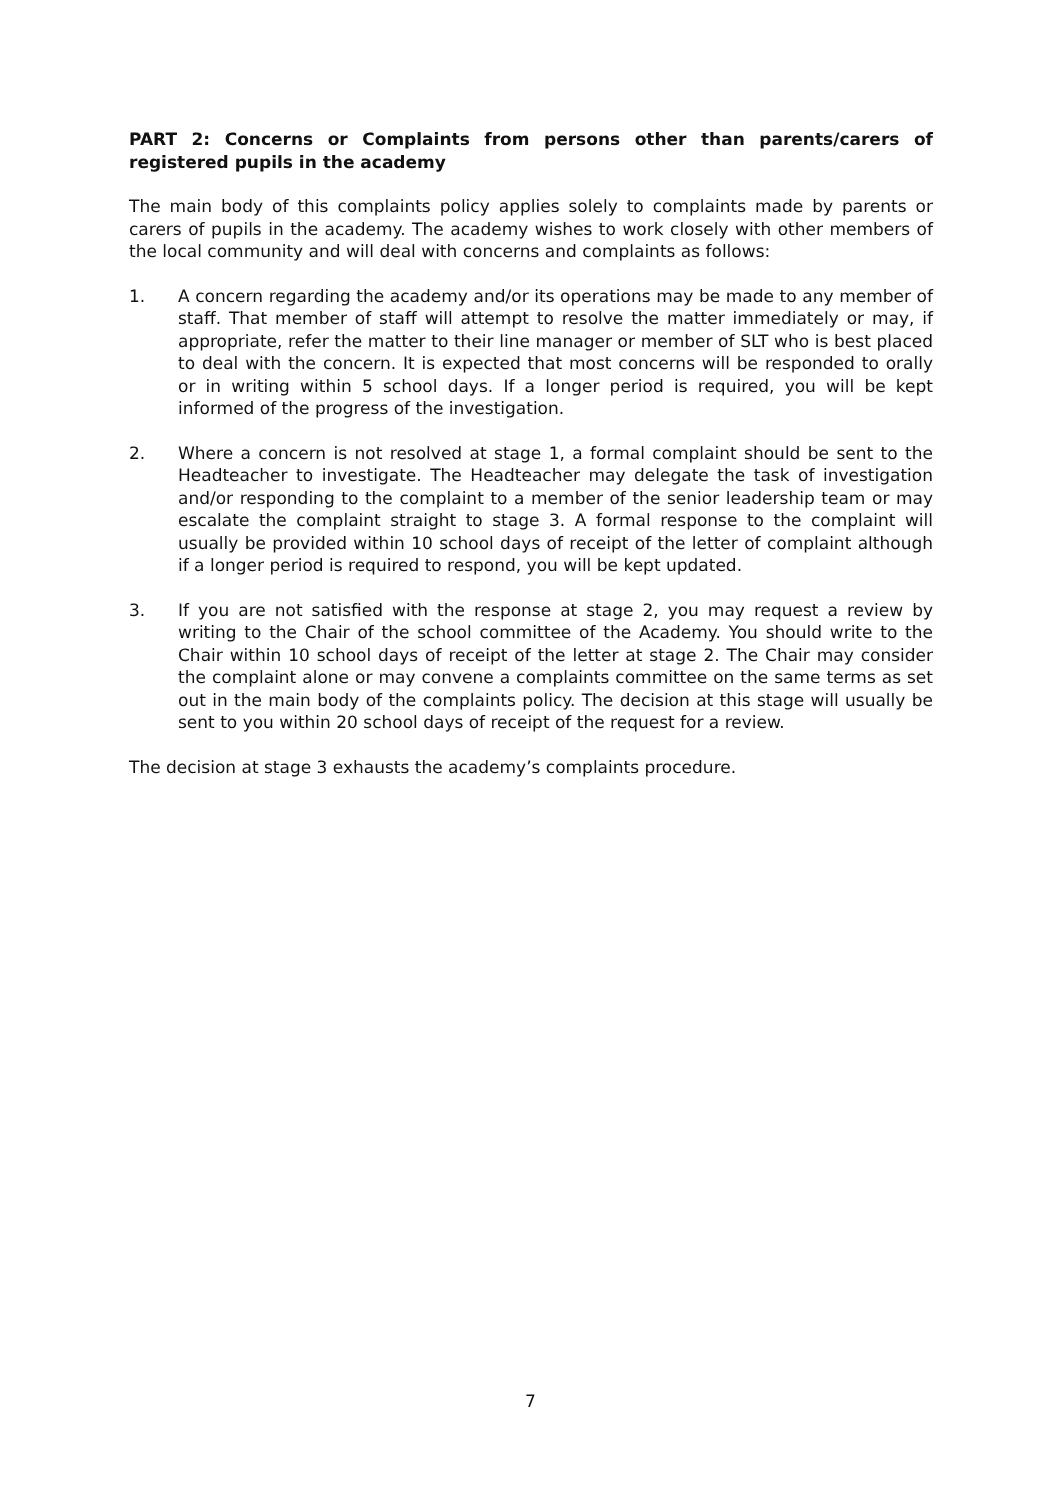PART 2: Concerns or Complaints from persons other than parents/carers of registered pupils in the academy
The main body of this complaints policy applies solely to complaints made by parents or carers of pupils in the academy. The academy wishes to work closely with other members of the local community and will deal with concerns and complaints as follows:
1. A concern regarding the academy and/or its operations may be made to any member of staff. That member of staff will attempt to resolve the matter immediately or may, if appropriate, refer the matter to their line manager or member of SLT who is best placed to deal with the concern. It is expected that most concerns will be responded to orally or in writing within 5 school days. If a longer period is required, you will be kept informed of the progress of the investigation.
2. Where a concern is not resolved at stage 1, a formal complaint should be sent to the Headteacher to investigate. The Headteacher may delegate the task of investigation and/or responding to the complaint to a member of the senior leadership team or may escalate the complaint straight to stage 3. A formal response to the complaint will usually be provided within 10 school days of receipt of the letter of complaint although if a longer period is required to respond, you will be kept updated.
3. If you are not satisfied with the response at stage 2, you may request a review by writing to the Chair of the school committee of the Academy. You should write to the Chair within 10 school days of receipt of the letter at stage 2. The Chair may consider the complaint alone or may convene a complaints committee on the same terms as set out in the main body of the complaints policy. The decision at this stage will usually be sent to you within 20 school days of receipt of the request for a review.
The decision at stage 3 exhausts the academy’s complaints procedure.
7